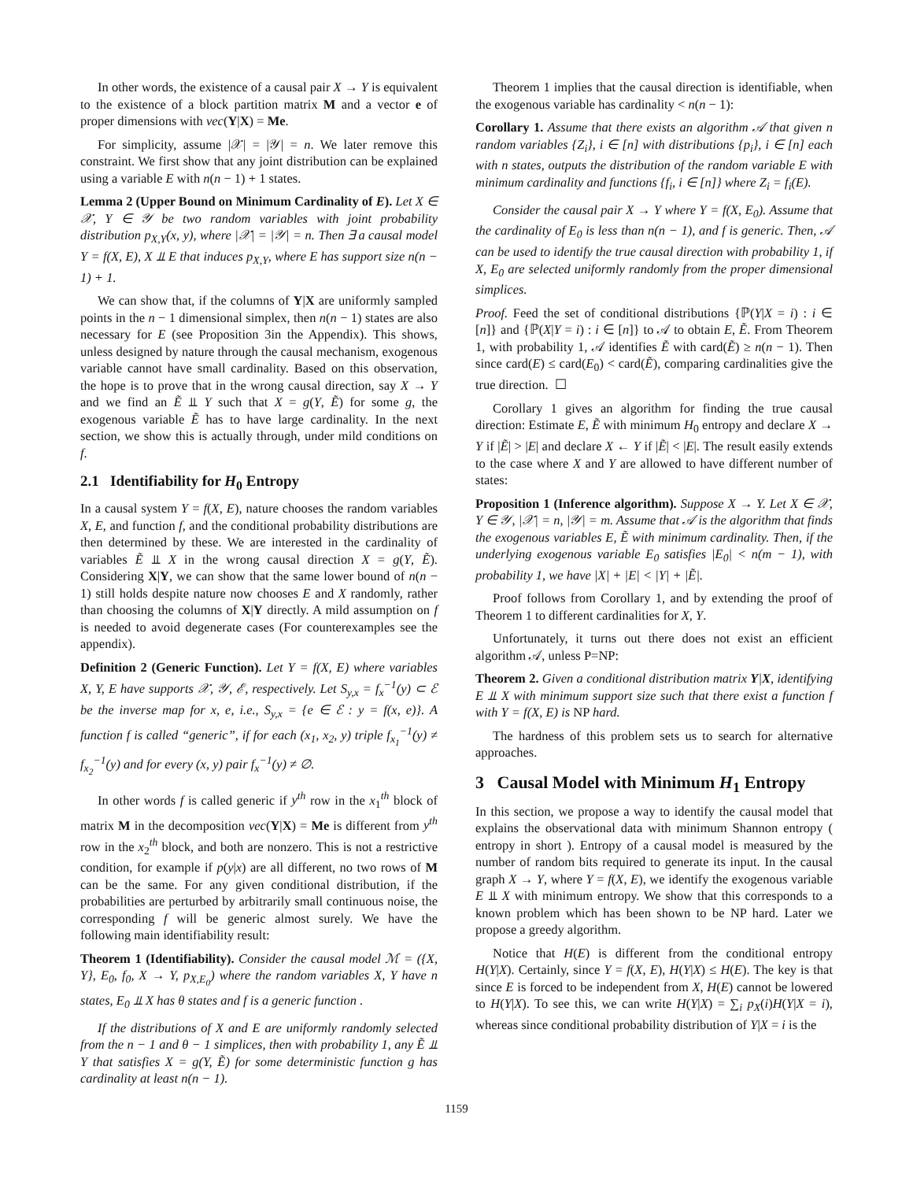In other words, the existence of a causal pair X → Y is equivalent to the existence of a block partition matrix M and a vector e of proper dimensions with vec(Y|X) = Me.
For simplicity, assume |𝒳| = |𝒴| = n. We later remove this constraint. We first show that any joint distribution can be explained using a variable E with n(n − 1) + 1 states.
Lemma 2 (Upper Bound on Minimum Cardinality of E). Let X ∈ 𝒳, Y ∈ 𝒴 be two random variables with joint probability distribution p<sub>X,Y</sub>(x, y), where |𝒳| = |𝒴| = n. Then ∃ a causal model Y = f(X, E), X ⫫ E that induces p<sub>X,Y</sub>, where E has support size n(n − 1) + 1.
We can show that, if the columns of Y|X are uniformly sampled points in the n − 1 dimensional simplex, then n(n − 1) states are also necessary for E (see Proposition 3in the Appendix). This shows, unless designed by nature through the causal mechanism, exogenous variable cannot have small cardinality. Based on this observation, the hope is to prove that in the wrong causal direction, say X → Y and we find an Ẽ ⫫ Y such that X = g(Y, Ẽ) for some g, the exogenous variable Ẽ has to have large cardinality. In the next section, we show this is actually through, under mild conditions on f.
2.1 Identifiability for H<sub>0</sub> Entropy
In a causal system Y = f(X, E), nature chooses the random variables X, E, and function f, and the conditional probability distributions are then determined by these. We are interested in the cardinality of variables Ẽ ⫫ X in the wrong causal direction X = g(Y, Ẽ). Considering X|Y, we can show that the same lower bound of n(n − 1) still holds despite nature now chooses E and X randomly, rather than choosing the columns of X|Y directly. A mild assumption on f is needed to avoid degenerate cases (For counterexamples see the appendix).
Definition 2 (Generic Function). Let Y = f(X, E) where variables X, Y, E have supports 𝒳, 𝒴, ℰ, respectively. Let S<sub>y,x</sub> = f<sub>x</sub><sup>−1</sup>(y) ⊂ ℰ be the inverse map for x, e, i.e., S<sub>y,x</sub> = {e ∈ ℰ : y = f(x, e)}. A function f is called “generic”, if for each (x<sub>1</sub>, x<sub>2</sub>, y) triple f<sub>x<sub>1</sub></sub><sup>−1</sup>(y) ≠ f<sub>x<sub>2</sub></sub><sup>−1</sup>(y) and for every (x, y) pair f<sub>x</sub><sup>−1</sup>(y) ≠ ∅.
In other words f is called generic if y<sup>th</sup> row in the x<sub>1</sub><sup>th</sup> block of matrix M in the decomposition vec(Y|X) = Me is different from y<sup>th</sup> row in the x<sub>2</sub><sup>th</sup> block, and both are nonzero. This is not a restrictive condition, for example if p(y|x) are all different, no two rows of M can be the same. For any given conditional distribution, if the probabilities are perturbed by arbitrarily small continuous noise, the corresponding f will be generic almost surely. We have the following main identifiability result:
Theorem 1 (Identifiability). Consider the causal model ℳ = ({X, Y}, E<sub>0</sub>, f<sub>0</sub>, X → Y, p<sub>X,E<sub>0</sub></sub>) where the random variables X, Y have n states, E<sub>0</sub> ⫫ X has θ states and f is a generic function .
If the distributions of X and E are uniformly randomly selected from the n − 1 and θ − 1 simplices, then with probability 1, any Ẽ ⫫ Y that satisfies X = g(Y, Ẽ) for some deterministic function g has cardinality at least n(n − 1).
Theorem 1 implies that the causal direction is identifiable, when the exogenous variable has cardinality < n(n − 1):
Corollary 1. Assume that there exists an algorithm 𝒜 that given n random variables {Z<sub>i</sub>}, i ∈ [n] with distributions {p<sub>i</sub>}, i ∈ [n] each with n states, outputs the distribution of the random variable E with minimum cardinality and functions {f<sub>i</sub>, i ∈ [n]} where Z<sub>i</sub> = f<sub>i</sub>(E).
Consider the causal pair X → Y where Y = f(X, E<sub>0</sub>). Assume that the cardinality of E<sub>0</sub> is less than n(n − 1), and f is generic. Then, 𝒜 can be used to identify the true causal direction with probability 1, if X, E<sub>0</sub> are selected uniformly randomly from the proper dimensional simplices.
Proof. Feed the set of conditional distributions {ℙ(Y|X = i) : i ∈ [n]} and {ℙ(X|Y = i) : i ∈ [n]} to 𝒜 to obtain E, Ẽ. From Theorem 1, with probability 1, 𝒜 identifies Ẽ with card(Ẽ) ≥ n(n − 1). Then since card(E) ≤ card(E<sub>0</sub>) < card(Ẽ), comparing cardinalities give the true direction. ☐
Corollary 1 gives an algorithm for finding the true causal direction: Estimate E, Ẽ with minimum H<sub>0</sub> entropy and declare X → Y if |Ẽ| > |E| and declare X ← Y if |Ẽ| < |E|. The result easily extends to the case where X and Y are allowed to have different number of states:
Proposition 1 (Inference algorithm). Suppose X → Y. Let X ∈ 𝒳, Y ∈ 𝒴, |𝒳| = n, |𝒴| = m. Assume that 𝒜 is the algorithm that finds the exogenous variables E, Ẽ with minimum cardinality. Then, if the underlying exogenous variable E<sub>0</sub> satisfies |E<sub>0</sub>| < n(m − 1), with probability 1, we have |X| + |E| < |Y| + |Ẽ|.
Proof follows from Corollary 1, and by extending the proof of Theorem 1 to different cardinalities for X, Y.
Unfortunately, it turns out there does not exist an efficient algorithm 𝒜, unless P=NP:
Theorem 2. Given a conditional distribution matrix Y|X, identifying E ⫫ X with minimum support size such that there exist a function f with Y = f(X, E) is NP hard.
The hardness of this problem sets us to search for alternative approaches.
3 Causal Model with Minimum H<sub>1</sub> Entropy
In this section, we propose a way to identify the causal model that explains the observational data with minimum Shannon entropy ( entropy in short ). Entropy of a causal model is measured by the number of random bits required to generate its input. In the causal graph X → Y, where Y = f(X, E), we identify the exogenous variable E ⫫ X with minimum entropy. We show that this corresponds to a known problem which has been shown to be NP hard. Later we propose a greedy algorithm.
Notice that H(E) is different from the conditional entropy H(Y|X). Certainly, since Y = f(X, E), H(Y|X) ≤ H(E). The key is that since E is forced to be independent from X, H(E) cannot be lowered to H(Y|X). To see this, we can write H(Y|X) = ∑<sub>i</sub> p<sub>X</sub>(i)H(Y|X = i), whereas since conditional probability distribution of Y|X = i is the
1159